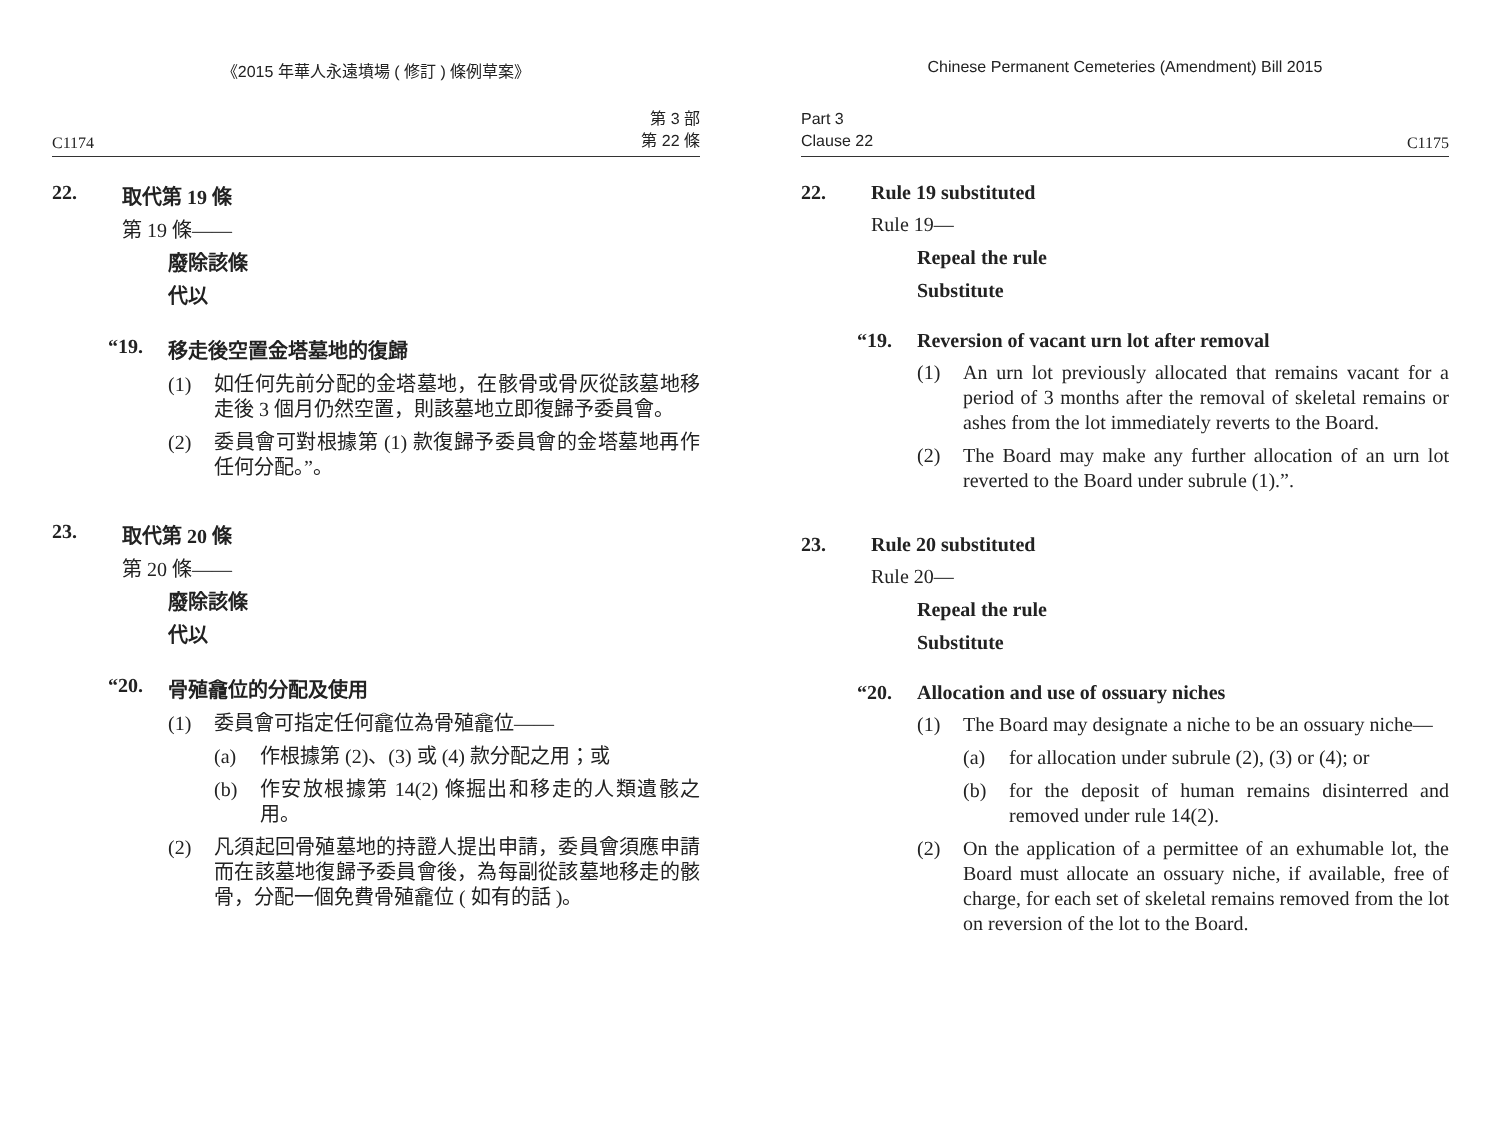《2015 年華人永遠墳場 ( 修訂 ) 條例草案》
C1174 第 3 部
第 22 條
22. 取代第 19 條
第 19 條——
廢除該條
代以
“19. 移走後空置金塔墓地的復歸
(1) 如任何先前分配的金塔墓地，在骸骨或骨灰從該墓地移走後 3 個月仍然空置，則該墓地立即復歸予委員會。
(2) 委員會可對根據第 (1) 款復歸予委員會的金塔墓地再作任何分配。”。
23. 取代第 20 條
第 20 條——
廢除該條
代以
“20. 骨殖龕位的分配及使用
(1) 委員會可指定任何龕位為骨殖龕位——
(a) 作根據第 (2)、(3) 或 (4) 款分配之用；或
(b) 作安放根據第 14(2) 條掘出和移走的人類遺骸之用。
(2) 凡須起回骨殖墓地的持證人提出申請，委員會須應申請而在該墓地復歸予委員會後，為每副從該墓地移走的骸骨，分配一個免費骨殖龕位 ( 如有的話 )。
Chinese Permanent Cemeteries (Amendment) Bill 2015
Part 3
Clause 22 C1175
22. Rule 19 substituted
Rule 19—
Repeal the rule
Substitute
“19. Reversion of vacant urn lot after removal
(1) An urn lot previously allocated that remains vacant for a period of 3 months after the removal of skeletal remains or ashes from the lot immediately reverts to the Board.
(2) The Board may make any further allocation of an urn lot reverted to the Board under subrule (1).”.
23. Rule 20 substituted
Rule 20—
Repeal the rule
Substitute
“20. Allocation and use of ossuary niches
(1) The Board may designate a niche to be an ossuary niche—
(a) for allocation under subrule (2), (3) or (4); or
(b) for the deposit of human remains disinterred and removed under rule 14(2).
(2) On the application of a permittee of an exhumable lot, the Board must allocate an ossuary niche, if available, free of charge, for each set of skeletal remains removed from the lot on reversion of the lot to the Board.